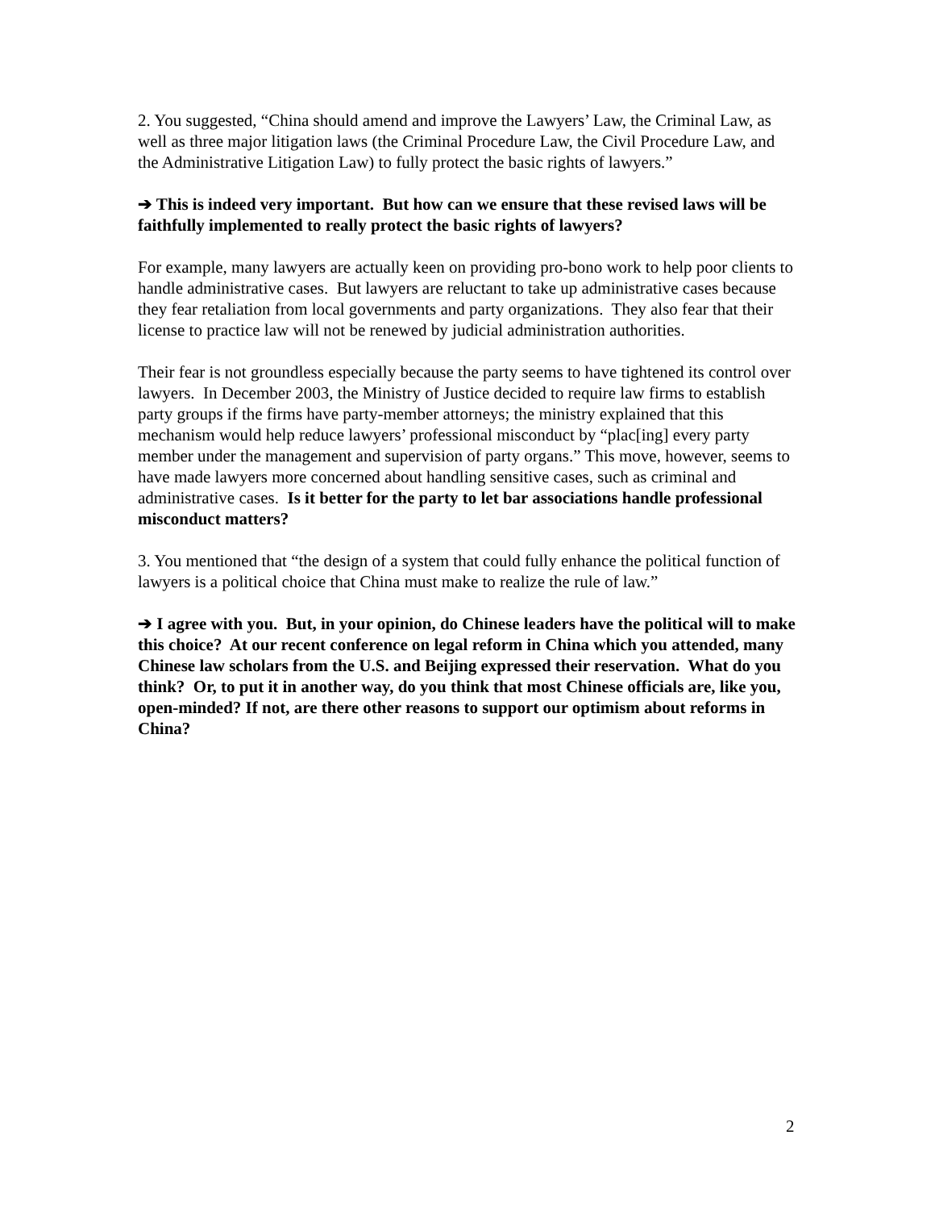2. You suggested, “China should amend and improve the Lawyers’ Law, the Criminal Law, as well as three major litigation laws (the Criminal Procedure Law, the Civil Procedure Law, and the Administrative Litigation Law) to fully protect the basic rights of lawyers.”
➔ This is indeed very important. But how can we ensure that these revised laws will be faithfully implemented to really protect the basic rights of lawyers?
For example, many lawyers are actually keen on providing pro-bono work to help poor clients to handle administrative cases. But lawyers are reluctant to take up administrative cases because they fear retaliation from local governments and party organizations. They also fear that their license to practice law will not be renewed by judicial administration authorities.
Their fear is not groundless especially because the party seems to have tightened its control over lawyers. In December 2003, the Ministry of Justice decided to require law firms to establish party groups if the firms have party-member attorneys; the ministry explained that this mechanism would help reduce lawyers’ professional misconduct by “plac[ing] every party member under the management and supervision of party organs.” This move, however, seems to have made lawyers more concerned about handling sensitive cases, such as criminal and administrative cases. Is it better for the party to let bar associations handle professional misconduct matters?
3. You mentioned that “the design of a system that could fully enhance the political function of lawyers is a political choice that China must make to realize the rule of law.”
➔ I agree with you. But, in your opinion, do Chinese leaders have the political will to make this choice? At our recent conference on legal reform in China which you attended, many Chinese law scholars from the U.S. and Beijing expressed their reservation. What do you think? Or, to put it in another way, do you think that most Chinese officials are, like you, open-minded? If not, are there other reasons to support our optimism about reforms in China?
2